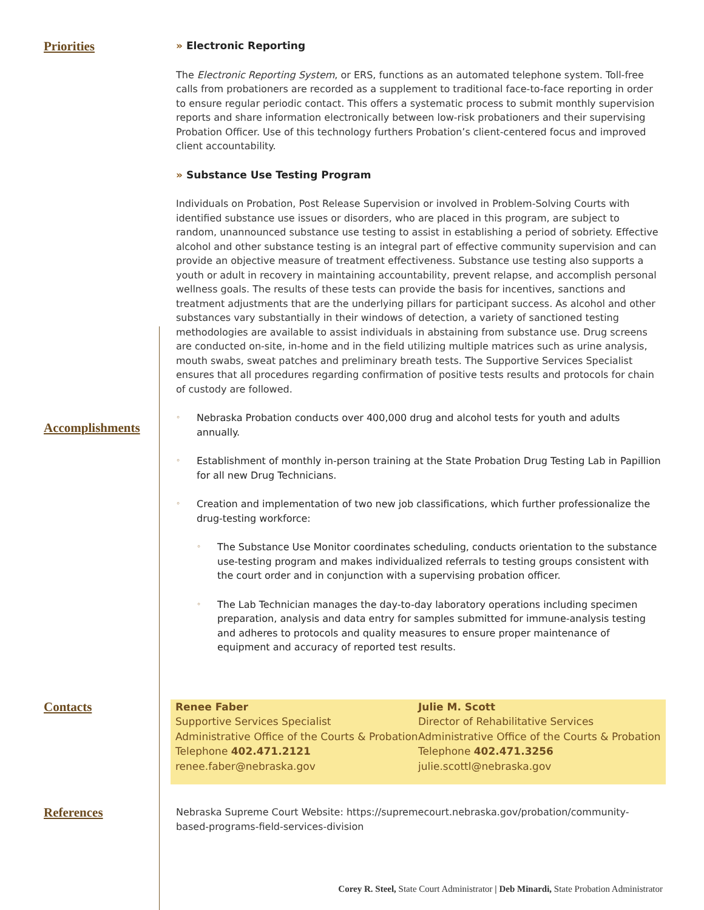Priorities
» Electronic Reporting
The Electronic Reporting System, or ERS, functions as an automated telephone system. Toll-free calls from probationers are recorded as a supplement to traditional face-to-face reporting in order to ensure regular periodic contact. This offers a systematic process to submit monthly supervision reports and share information electronically between low-risk probationers and their supervising Probation Officer. Use of this technology furthers Probation’s client-centered focus and improved client accountability.
» Substance Use Testing Program
Individuals on Probation, Post Release Supervision or involved in Problem-Solving Courts with identified substance use issues or disorders, who are placed in this program, are subject to random, unannounced substance use testing to assist in establishing a period of sobriety. Effective alcohol and other substance testing is an integral part of effective community supervision and can provide an objective measure of treatment effectiveness. Substance use testing also supports a youth or adult in recovery in maintaining accountability, prevent relapse, and accomplish personal wellness goals. The results of these tests can provide the basis for incentives, sanctions and treatment adjustments that are the underlying pillars for participant success. As alcohol and other substances vary substantially in their windows of detection, a variety of sanctioned testing methodologies are available to assist individuals in abstaining from substance use. Drug screens are conducted on-site, in-home and in the field utilizing multiple matrices such as urine analysis, mouth swabs, sweat patches and preliminary breath tests. The Supportive Services Specialist ensures that all procedures regarding confirmation of positive tests results and protocols for chain of custody are followed.
Accomplishments
◦ Nebraska Probation conducts over 400,000 drug and alcohol tests for youth and adults annually.
◦ Establishment of monthly in-person training at the State Probation Drug Testing Lab in Papillion for all new Drug Technicians.
◦ Creation and implementation of two new job classifications, which further professionalize the drug-testing workforce:
◦ The Substance Use Monitor coordinates scheduling, conducts orientation to the substance use-testing program and makes individualized referrals to testing groups consistent with the court order and in conjunction with a supervising probation officer.
◦ The Lab Technician manages the day-to-day laboratory operations including specimen preparation, analysis and data entry for samples submitted for immune-analysis testing and adheres to protocols and quality measures to ensure proper maintenance of equipment and accuracy of reported test results.
Contacts
Renee Faber
Supportive Services Specialist
Administrative Office of the Courts & Probation
Telephone 402.471.2121
renee.faber@nebraska.gov
Julie M. Scott
Director of Rehabilitative Services
Administrative Office of the Courts & Probation
Telephone 402.471.3256
julie.scottl@nebraska.gov
References
Nebraska Supreme Court Website: https://supremecourt.nebraska.gov/probation/community-based-programs-field-services-division
Corey R. Steel, State Court Administrator | Deb Minardi, State Probation Administrator